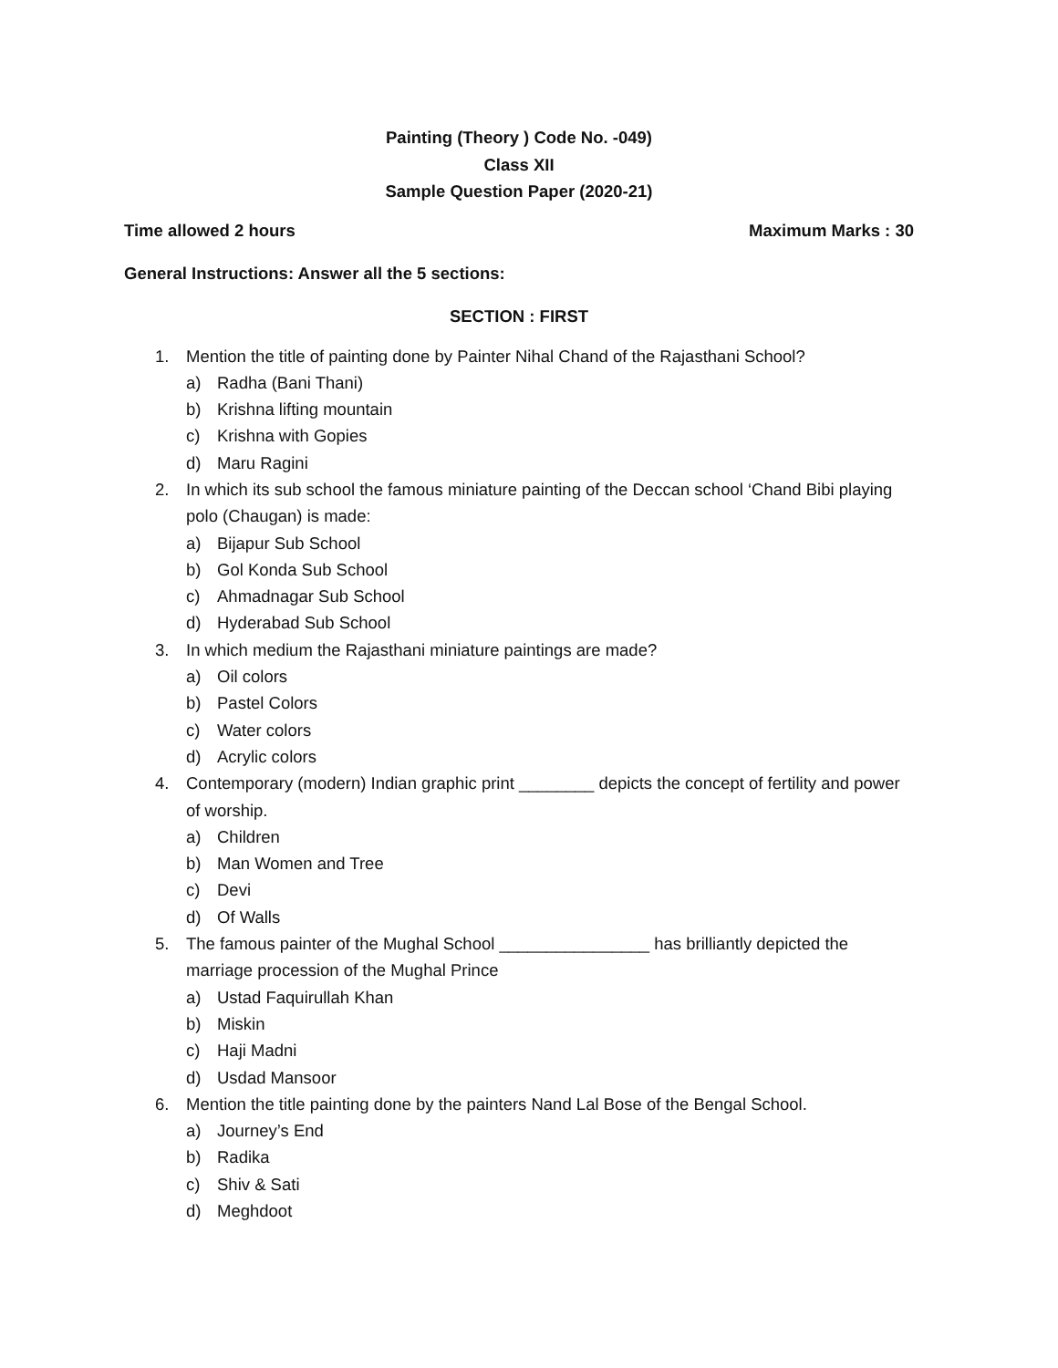Painting (Theory ) Code No. -049)
Class XII
Sample Question Paper (2020-21)
Time allowed 2 hours Maximum Marks : 30
General Instructions: Answer all the 5 sections:
SECTION : FIRST
1. Mention the title of painting done by Painter Nihal Chand of the Rajasthani School?
a) Radha (Bani Thani)
b) Krishna lifting mountain
c) Krishna with Gopies
d) Maru Ragini
2. In which its sub school the famous miniature painting of the Deccan school ‘Chand Bibi playing polo (Chaugan) is made:
a) Bijapur Sub School
b) Gol Konda Sub School
c) Ahmadnagar Sub School
d) Hyderabad Sub School
3. In which medium the Rajasthani miniature paintings are made?
a) Oil colors
b) Pastel Colors
c) Water colors
d) Acrylic colors
4. Contemporary (modern) Indian graphic print ________ depicts the concept of fertility and power of worship.
a) Children
b) Man Women and Tree
c) Devi
d) Of Walls
5. The famous painter of the Mughal School ________________ has brilliantly depicted the marriage procession of the Mughal Prince
a) Ustad Faquirullah Khan
b) Miskin
c) Haji Madni
d) Usdad Mansoor
6. Mention the title painting done by the painters Nand Lal Bose of the Bengal School.
a) Journey’s End
b) Radika
c) Shiv & Sati
d) Meghdoot